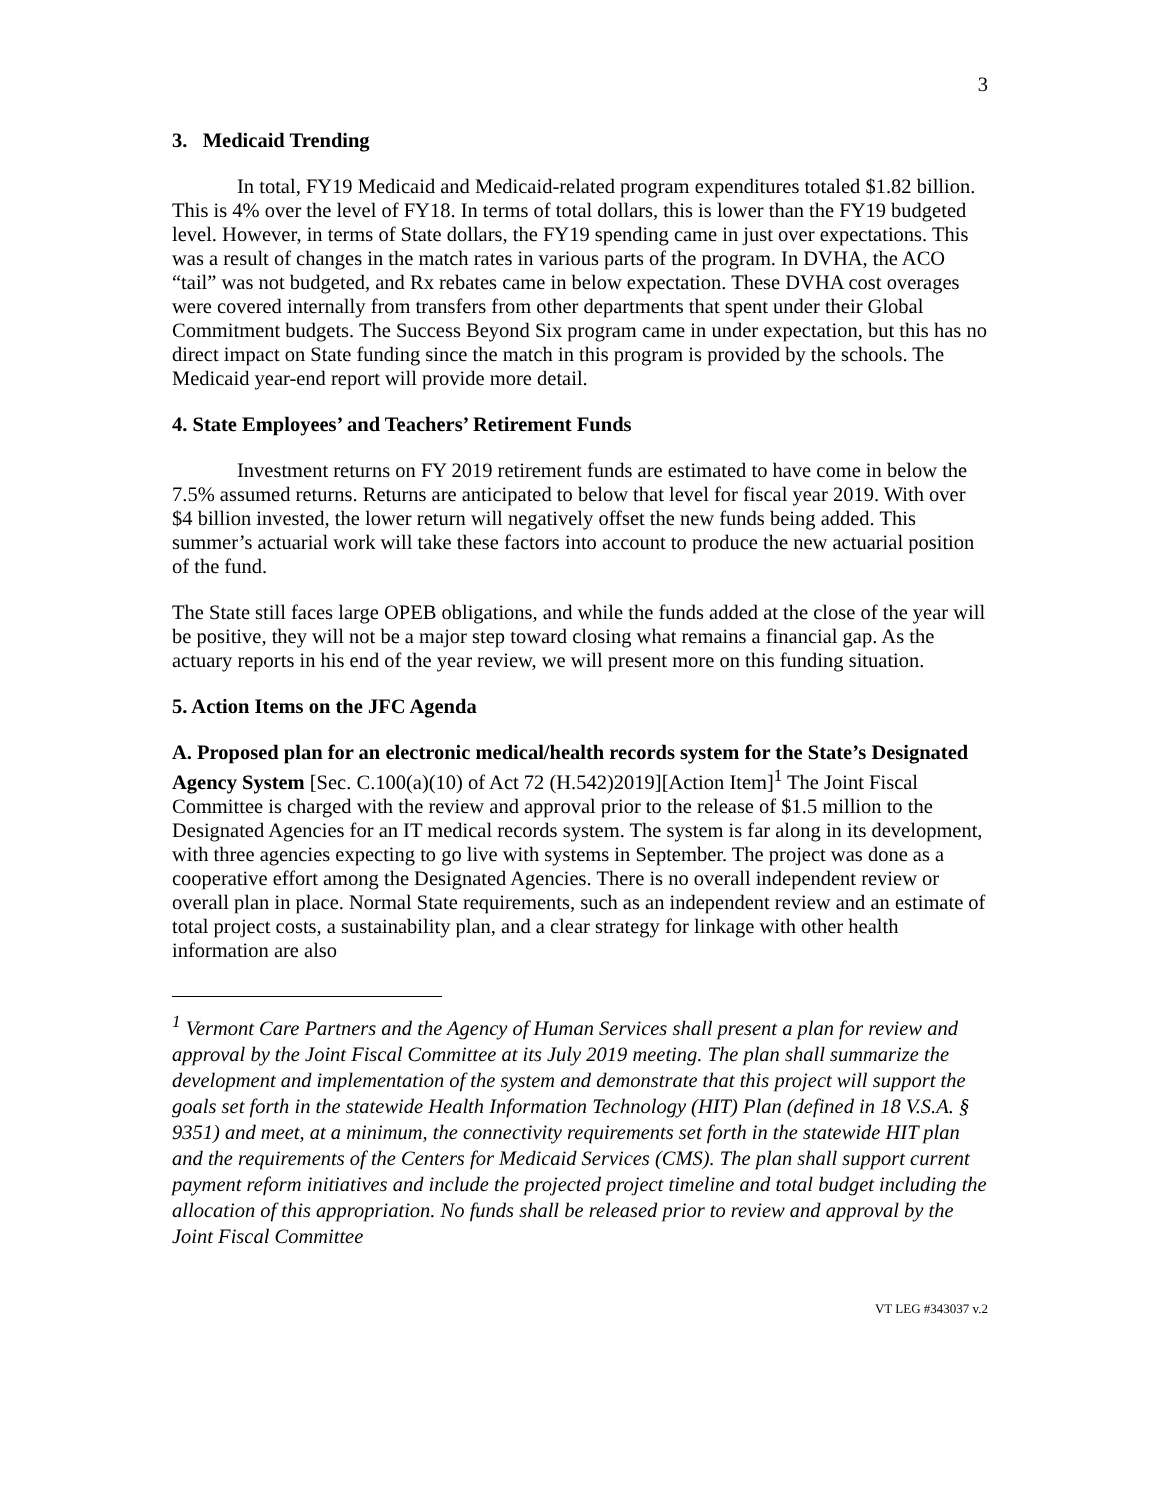3
3. Medicaid Trending
In total, FY19 Medicaid and Medicaid-related program expenditures totaled $1.82 billion. This is 4% over the level of FY18. In terms of total dollars, this is lower than the FY19 budgeted level. However, in terms of State dollars, the FY19 spending came in just over expectations. This was a result of changes in the match rates in various parts of the program. In DVHA, the ACO “tail” was not budgeted, and Rx rebates came in below expectation. These DVHA cost overages were covered internally from transfers from other departments that spent under their Global Commitment budgets. The Success Beyond Six program came in under expectation, but this has no direct impact on State funding since the match in this program is provided by the schools. The Medicaid year-end report will provide more detail.
4. State Employees’ and Teachers’ Retirement Funds
Investment returns on FY 2019 retirement funds are estimated to have come in below the 7.5% assumed returns. Returns are anticipated to below that level for fiscal year 2019. With over $4 billion invested, the lower return will negatively offset the new funds being added. This summer’s actuarial work will take these factors into account to produce the new actuarial position of the fund.
The State still faces large OPEB obligations, and while the funds added at the close of the year will be positive, they will not be a major step toward closing what remains a financial gap. As the actuary reports in his end of the year review, we will present more on this funding situation.
5. Action Items on the JFC Agenda
A. Proposed plan for an electronic medical/health records system for the State’s Designated Agency System [Sec. C.100(a)(10) of Act 72 (H.542)2019][Action Item]<sup>1</sup> The Joint Fiscal Committee is charged with the review and approval prior to the release of $1.5 million to the Designated Agencies for an IT medical records system. The system is far along in its development, with three agencies expecting to go live with systems in September. The project was done as a cooperative effort among the Designated Agencies. There is no overall independent review or overall plan in place. Normal State requirements, such as an independent review and an estimate of total project costs, a sustainability plan, and a clear strategy for linkage with other health information are also
<sup>1</sup> Vermont Care Partners and the Agency of Human Services shall present a plan for review and approval by the Joint Fiscal Committee at its July 2019 meeting. The plan shall summarize the development and implementation of the system and demonstrate that this project will support the goals set forth in the statewide Health Information Technology (HIT) Plan (defined in 18 V.S.A. § 9351) and meet, at a minimum, the connectivity requirements set forth in the statewide HIT plan and the requirements of the Centers for Medicaid Services (CMS). The plan shall support current payment reform initiatives and include the projected project timeline and total budget including the allocation of this appropriation. No funds shall be released prior to review and approval by the Joint Fiscal Committee
VT LEG #343037 v.2